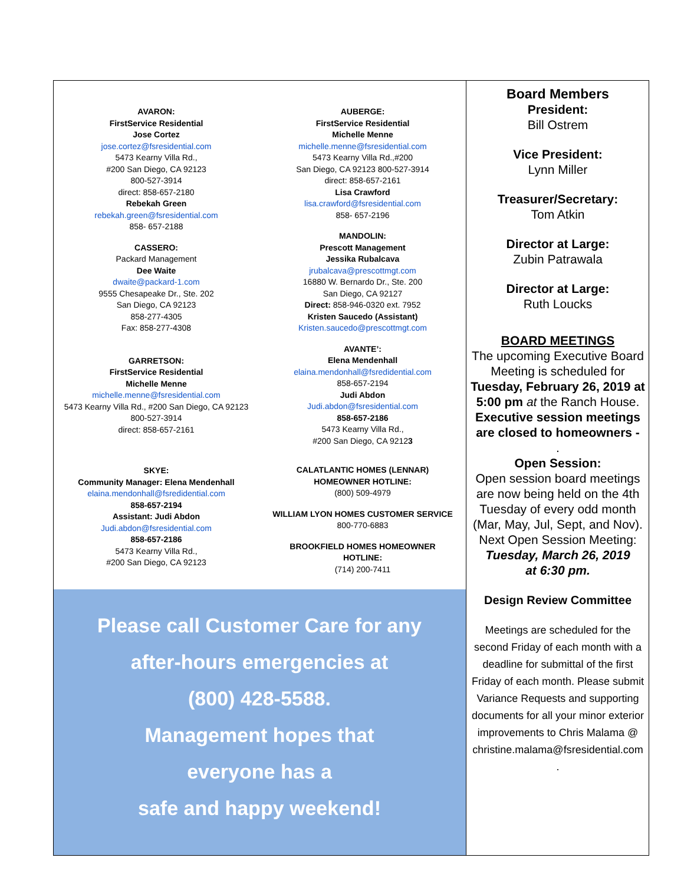AVARON:
FirstService Residential
Jose Cortez
jose.cortez@fsresidential.com
5473 Kearny Villa Rd.,
#200 San Diego, CA 92123
800-527-3914
direct: 858-657-2180
Rebekah Green
rebekah.green@fsresidential.com
858- 657-2188
CASSERO:
Packard Management
Dee Waite
dwaite@packard-1.com
9555 Chesapeake Dr., Ste. 202
San Diego, CA 92123
858-277-4305
Fax: 858-277-4308
GARRETSON:
FirstService Residential
Michelle Menne
michelle.menne@fsresidential.com
5473 Kearny Villa Rd., #200 San Diego, CA 92123
800-527-3914
direct: 858-657-2161
SKYE:
Community Manager: Elena Mendenhall
elaina.mendonhall@fsredidential.com
858-657-2194
Assistant: Judi Abdon
Judi.abdon@fsresidential.com
858-657-2186
5473 Kearny Villa Rd.,
#200 San Diego, CA 92123
AUBERGE:
FirstService Residential
Michelle Menne
michelle.menne@fsresidential.com
5473 Kearny Villa Rd.,#200
San Diego, CA 92123 800-527-3914
direct: 858-657-2161
Lisa Crawford
lisa.crawford@fsresidential.com
858- 657-2196
MANDOLIN:
Prescott Management
Jessika Rubalcava
jrubalcava@prescottmgt.com
16880 W. Bernardo Dr., Ste. 200
San Diego, CA 92127
Direct: 858-946-0320 ext. 7952
Kristen Saucedo (Assistant)
Kristen.saucedo@prescottmgt.com
AVANTE’:
Elena Mendenhall
elaina.mendonhall@fsredidential.com
858-657-2194
Judi Abdon
Judi.abdon@fsresidential.com
858-657-2186
5473 Kearny Villa Rd.,
#200 San Diego, CA 92123
CALATLANTIC HOMES (LENNAR)
HOMEOWNER HOTLINE:
(800) 509-4979
WILLIAM LYON HOMES CUSTOMER SERVICE
800-770-6883
BROOKFIELD HOMES HOMEOWNER
HOTLINE:
(714) 200-7411
Please call Customer Care for any
after-hours emergencies at
(800) 428-5588.
Management hopes that
everyone has a
safe and happy weekend!
Board Members
President:
Bill Ostrem
Vice President:
Lynn Miller
Treasurer/Secretary:
Tom Atkin
Director at Large:
Zubin Patrawala
Director at Large:
Ruth Loucks
BOARD MEETINGS
The upcoming Executive Board Meeting is scheduled for Tuesday, February 26, 2019 at 5:00 pm at the Ranch House.
Executive session meetings are closed to homeowners -
.
Open Session:
Open session board meetings are now being held on the 4th Tuesday of every odd month (Mar, May, Jul, Sept, and Nov).
Next Open Session Meeting:
Tuesday, March 26, 2019
at 6:30 pm.
Design Review Committee
Meetings are scheduled for the second Friday of each month with a deadline for submittal of the first Friday of each month. Please submit Variance Requests and supporting documents for all your minor exterior improvements to Chris Malama @ christine.malama@fsresidential.com
.